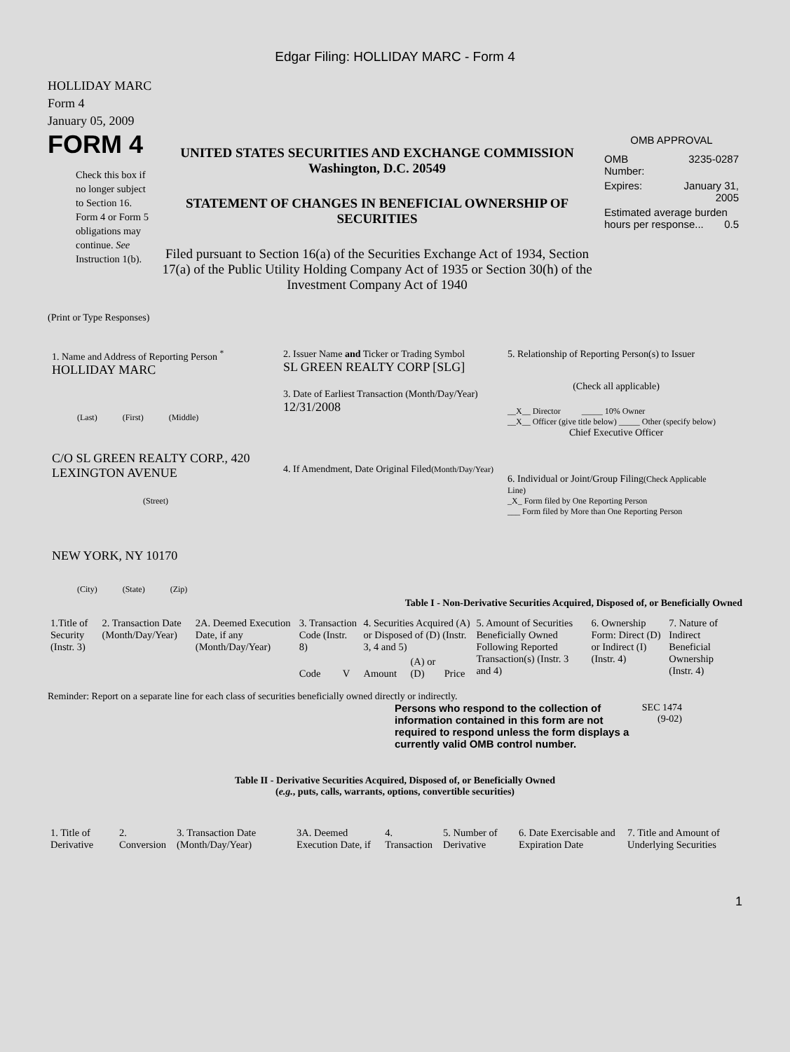Edgar Filing: HOLLIDAY MARC - Form 4
HOLLIDAY MARC
Form 4
January 05, 2009
FORM 4
Check this box if no longer subject to Section 16. Form 4 or Form 5 obligations may continue. See Instruction 1(b).
UNITED STATES SECURITIES AND EXCHANGE COMMISSION
Washington, D.C. 20549
STATEMENT OF CHANGES IN BENEFICIAL OWNERSHIP OF SECURITIES
Filed pursuant to Section 16(a) of the Securities Exchange Act of 1934, Section 17(a) of the Public Utility Holding Company Act of 1935 or Section 30(h) of the Investment Company Act of 1940
OMB APPROVAL
| OMB Number: | 3235-0287 |
| Expires: | January 31, 2005 |
| Estimated average burden hours per response... 0.5 | |
(Print or Type Responses)
1. Name and Address of Reporting Person <sup>*</sup>
HOLLIDAY MARC
(Last) (First) (Middle)
C/O SL GREEN REALTY CORP., 420 LEXINGTON AVENUE
(Street)
NEW YORK, NY 10170
(City) (State) (Zip)
2. Issuer Name and Ticker or Trading Symbol
SL GREEN REALTY CORP [SLG]
3. Date of Earliest Transaction (Month/Day/Year)
12/31/2008
4. If Amendment, Date Original Filed(Month/Day/Year)
5. Relationship of Reporting Person(s) to Issuer
(Check all applicable)
__X__ Director _____ 10% Owner
__X__ Officer (give title below) _____ Other (specify below)
Chief Executive Officer
6. Individual or Joint/Group Filing(Check Applicable Line)
_X_ Form filed by One Reporting Person
___ Form filed by More than One Reporting Person
Table I - Non-Derivative Securities Acquired, Disposed of, or Beneficially Owned
| 1.Title of Security (Instr. 3) | 2. Transaction Date (Month/Day/Year) | 2A. Deemed Execution Date, if any (Month/Day/Year) | 3. Transaction Code (Instr. 8) | | 4. Securities Acquired (A) or Disposed of (D) (Instr. 3, 4 and 5) | | | 5. Amount of Securities Beneficially Owned Following Reported Transaction(s) (Instr. 3 and 4) | 6. Ownership Form: Direct (D) or Indirect (I) (Instr. 4) | 7. Nature of Indirect Beneficial Ownership (Instr. 4) |
| --- | --- | --- | --- | --- | --- | --- | --- | --- | --- | --- |
| | | | Code | V | Amount | (A) or (D) | Price | | | |
Reminder: Report on a separate line for each class of securities beneficially owned directly or indirectly.
Persons who respond to the collection of information contained in this form are not required to respond unless the form displays a currently valid OMB control number.
SEC 1474 (9-02)
Table II - Derivative Securities Acquired, Disposed of, or Beneficially Owned
(e.g., puts, calls, warrants, options, convertible securities)
| 1. Title of Derivative | 2. Conversion | 3. Transaction Date (Month/Day/Year) | 3A. Deemed Execution Date, if | 4. Transaction | 5. Number of Derivative | 6. Date Exercisable and Expiration Date | 7. Title and Amount of Underlying Securities |
| --- | --- | --- | --- | --- | --- | --- | --- |
1